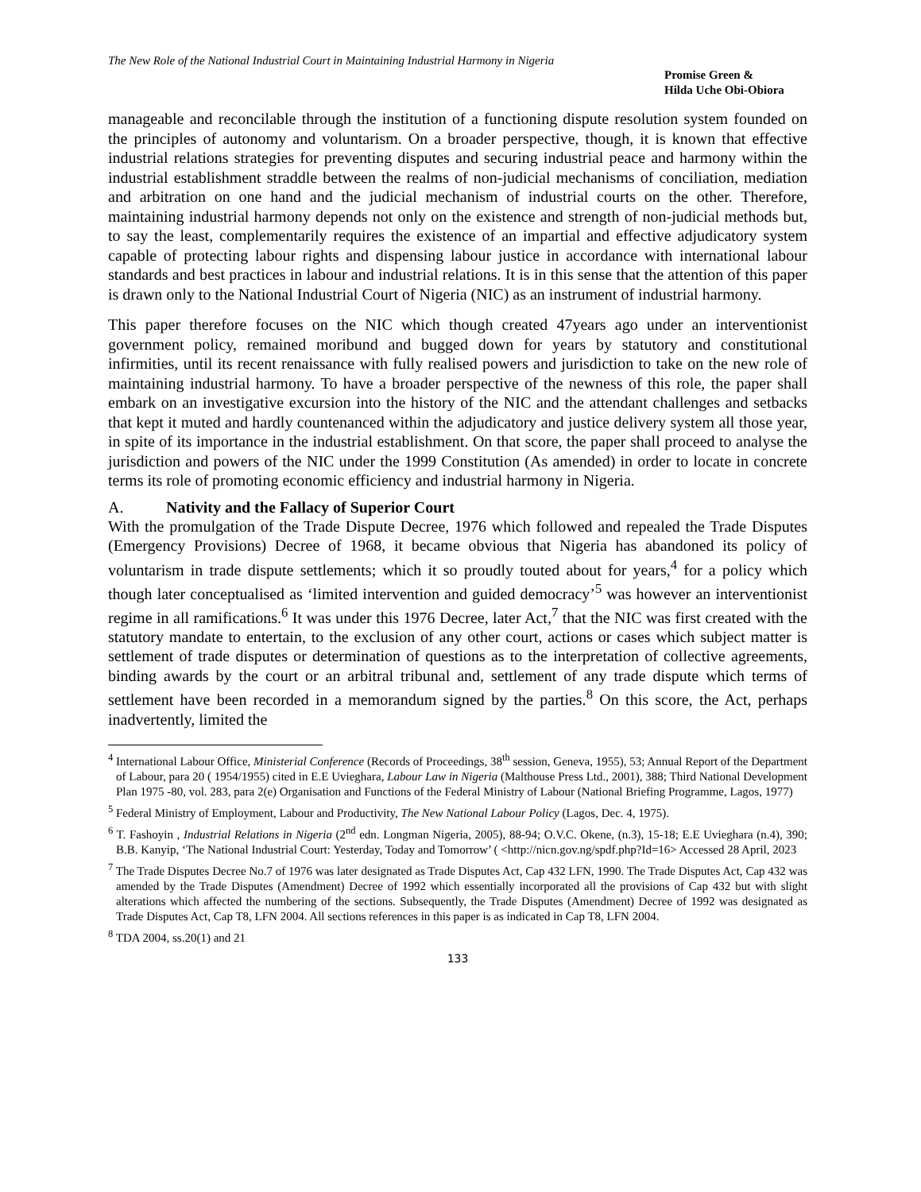The New Role of the National Industrial Court in Maintaining Industrial Harmony in Nigeria
Promise Green &
Hilda Uche Obi-Obiora
manageable and reconcilable through the institution of a functioning dispute resolution system founded on the principles of autonomy and voluntarism. On a broader perspective, though, it is known that effective industrial relations strategies for preventing disputes and securing industrial peace and harmony within the industrial establishment straddle between the realms of non-judicial mechanisms of conciliation, mediation and arbitration on one hand and the judicial mechanism of industrial courts on the other. Therefore, maintaining industrial harmony depends not only on the existence and strength of non-judicial methods but, to say the least, complementarily requires the existence of an impartial and effective adjudicatory system capable of protecting labour rights and dispensing labour justice in accordance with international labour standards and best practices in labour and industrial relations. It is in this sense that the attention of this paper is drawn only to the National Industrial Court of Nigeria (NIC) as an instrument of industrial harmony.
This paper therefore focuses on the NIC which though created 47years ago under an interventionist government policy, remained moribund and bugged down for years by statutory and constitutional infirmities, until its recent renaissance with fully realised powers and jurisdiction to take on the new role of maintaining industrial harmony. To have a broader perspective of the newness of this role, the paper shall embark on an investigative excursion into the history of the NIC and the attendant challenges and setbacks that kept it muted and hardly countenanced within the adjudicatory and justice delivery system all those year, in spite of its importance in the industrial establishment. On that score, the paper shall proceed to analyse the jurisdiction and powers of the NIC under the 1999 Constitution (As amended) in order to locate in concrete terms its role of promoting economic efficiency and industrial harmony in Nigeria.
A. Nativity and the Fallacy of Superior Court
With the promulgation of the Trade Dispute Decree, 1976 which followed and repealed the Trade Disputes (Emergency Provisions) Decree of 1968, it became obvious that Nigeria has abandoned its policy of voluntarism in trade dispute settlements; which it so proudly touted about for years,<sup>4</sup> for a policy which though later conceptualised as ‘limited intervention and guided democracy’<sup>5</sup> was however an interventionist regime in all ramifications.<sup>6</sup> It was under this 1976 Decree, later Act,<sup>7</sup> that the NIC was first created with the statutory mandate to entertain, to the exclusion of any other court, actions or cases which subject matter is settlement of trade disputes or determination of questions as to the interpretation of collective agreements, binding awards by the court or an arbitral tribunal and, settlement of any trade dispute which terms of settlement have been recorded in a memorandum signed by the parties.<sup>8</sup> On this score, the Act, perhaps inadvertently, limited the
<sup>4</sup> International Labour Office, Ministerial Conference (Records of Proceedings, 38<sup>th</sup> session, Geneva, 1955), 53; Annual Report of the Department of Labour, para 20 ( 1954/1955) cited in E.E Uvieghara, Labour Law in Nigeria (Malthouse Press Ltd., 2001), 388; Third National Development Plan 1975 -80, vol. 283, para 2(e) Organisation and Functions of the Federal Ministry of Labour (National Briefing Programme, Lagos, 1977)
<sup>5</sup> Federal Ministry of Employment, Labour and Productivity, The New National Labour Policy (Lagos, Dec. 4, 1975).
<sup>6</sup> T. Fashoyin , Industrial Relations in Nigeria (2<sup>nd</sup> edn. Longman Nigeria, 2005), 88-94; O.V.C. Okene, (n.3), 15-18; E.E Uvieghara (n.4), 390; B.B. Kanyip, ‘The National Industrial Court: Yesterday, Today and Tomorrow’ ( <http://nicn.gov.ng/spdf.php?Id=16> Accessed 28 April, 2023
<sup>7</sup> The Trade Disputes Decree No.7 of 1976 was later designated as Trade Disputes Act, Cap 432 LFN, 1990. The Trade Disputes Act, Cap 432 was amended by the Trade Disputes (Amendment) Decree of 1992 which essentially incorporated all the provisions of Cap 432 but with slight alterations which affected the numbering of the sections. Subsequently, the Trade Disputes (Amendment) Decree of 1992 was designated as Trade Disputes Act, Cap T8, LFN 2004. All sections references in this paper is as indicated in Cap T8, LFN 2004.
<sup>8</sup> TDA 2004, ss.20(1) and 21
133